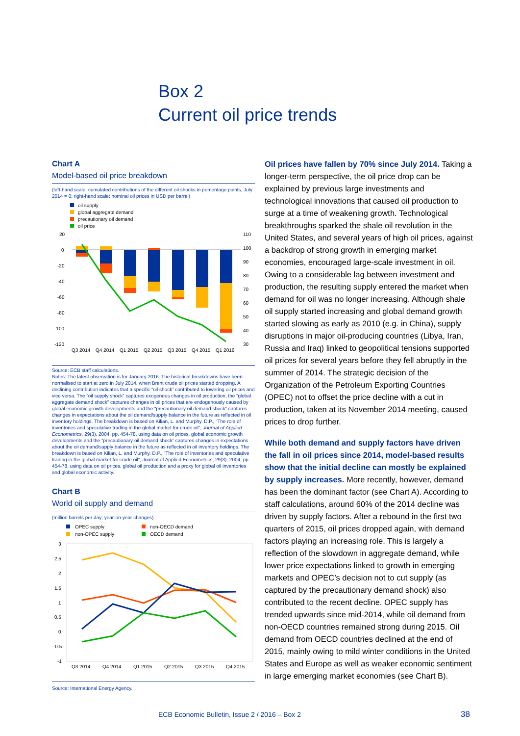Box 2
Current oil price trends
Chart A
Model-based oil price breakdown
(left-hand scale: cumulated contributions of the different oil shocks in percentage points, July 2014 = 0; right-hand scale: nominal oil prices in USD per barrel)
oil supply
global aggregate demand
precautionary oil demand
oil price
20
0
-20
-40
-60
-80
-100
-120
110
100
90
80
70
60
50
40
30
Q3 2014
Q4 2014
Q1 2015
Q2 2015
Q3 2015
Q4 2015
Q1 2016
Source: ECB staff calculations.
Notes: The latest observation is for January 2016. The historical breakdowns have been normalised to start at zero in July 2014, when Brent crude oil prices started dropping. A declining contribution indicates that a specific “oil shock” contributed to lowering oil prices and vice versa. The “oil supply shock” captures exogenous changes in oil production, the “global aggregate demand shock” captures changes in oil prices that are endogenously caused by global economic growth developments and the “precautionary oil demand shock” captures changes in expectations about the oil demand/supply balance in the future as reflected in oil inventory holdings. The breakdown is based on Kilian, L. and Murphy, D.P., “The role of inventories and speculative trading in the global market for crude oil”, Journal of Applied Econometrics, 29(3), 2004, pp. 454-78, using data on oil prices, global economic growth developments and the “precautionary oil demand shock” captures changes in expectations about the oil demand/supply balance in the future as reflected in oil inventory holdings. The breakdown is based on Kilian, L. and Murphy, D.P., “The role of inventories and speculative trading in the global market for crude oil”, Journal of Applied Econometrics, 29(3), 2004, pp. 454-78, using data on oil prices, global oil production and a proxy for global oil inventories and global economic activity.
Chart B
World oil supply and demand
(million barrels per day; year-on-year changes)
OPEC supply
non-OPEC supply
non-OECD demand
OECD demand
3
2.5
2
1.5
1
0.5
0
-0.5
-1
Q3 2014
Q4 2014
Q1 2015
Q2 2015
Q3 2015
Q4 2015
Source: International Energy Agency.
Oil prices have fallen by 70% since July 2014. Taking a longer-term perspective, the oil price drop can be explained by previous large investments and technological innovations that caused oil production to surge at a time of weakening growth. Technological breakthroughs sparked the shale oil revolution in the United States, and several years of high oil prices, against a backdrop of strong growth in emerging market economies, encouraged large-scale investment in oil. Owing to a considerable lag between investment and production, the resulting supply entered the market when demand for oil was no longer increasing. Although shale oil supply started increasing and global demand growth started slowing as early as 2010 (e.g. in China), supply disruptions in major oil-producing countries (Libya, Iran, Russia and Iraq) linked to geopolitical tensions supported oil prices for several years before they fell abruptly in the summer of 2014. The strategic decision of the Organization of the Petroleum Exporting Countries (OPEC) not to offset the price decline with a cut in production, taken at its November 2014 meeting, caused prices to drop further.
While both demand and supply factors have driven the fall in oil prices since 2014, model-based results show that the initial decline can mostly be explained by supply increases. More recently, however, demand has been the dominant factor (see Chart A). According to staff calculations, around 60% of the 2014 decline was driven by supply factors. After a rebound in the first two quarters of 2015, oil prices dropped again, with demand factors playing an increasing role. This is largely a reflection of the slowdown in aggregate demand, while lower price expectations linked to growth in emerging markets and OPEC’s decision not to cut supply (as captured by the precautionary demand shock) also contributed to the recent decline. OPEC supply has trended upwards since mid-2014, while oil demand from non-OECD countries remained strong during 2015. Oil demand from OECD countries declined at the end of 2015, mainly owing to mild winter conditions in the United States and Europe as well as weaker economic sentiment in large emerging market economies (see Chart B).
ECB Economic Bulletin, Issue 2 / 2016 – Box 2
38